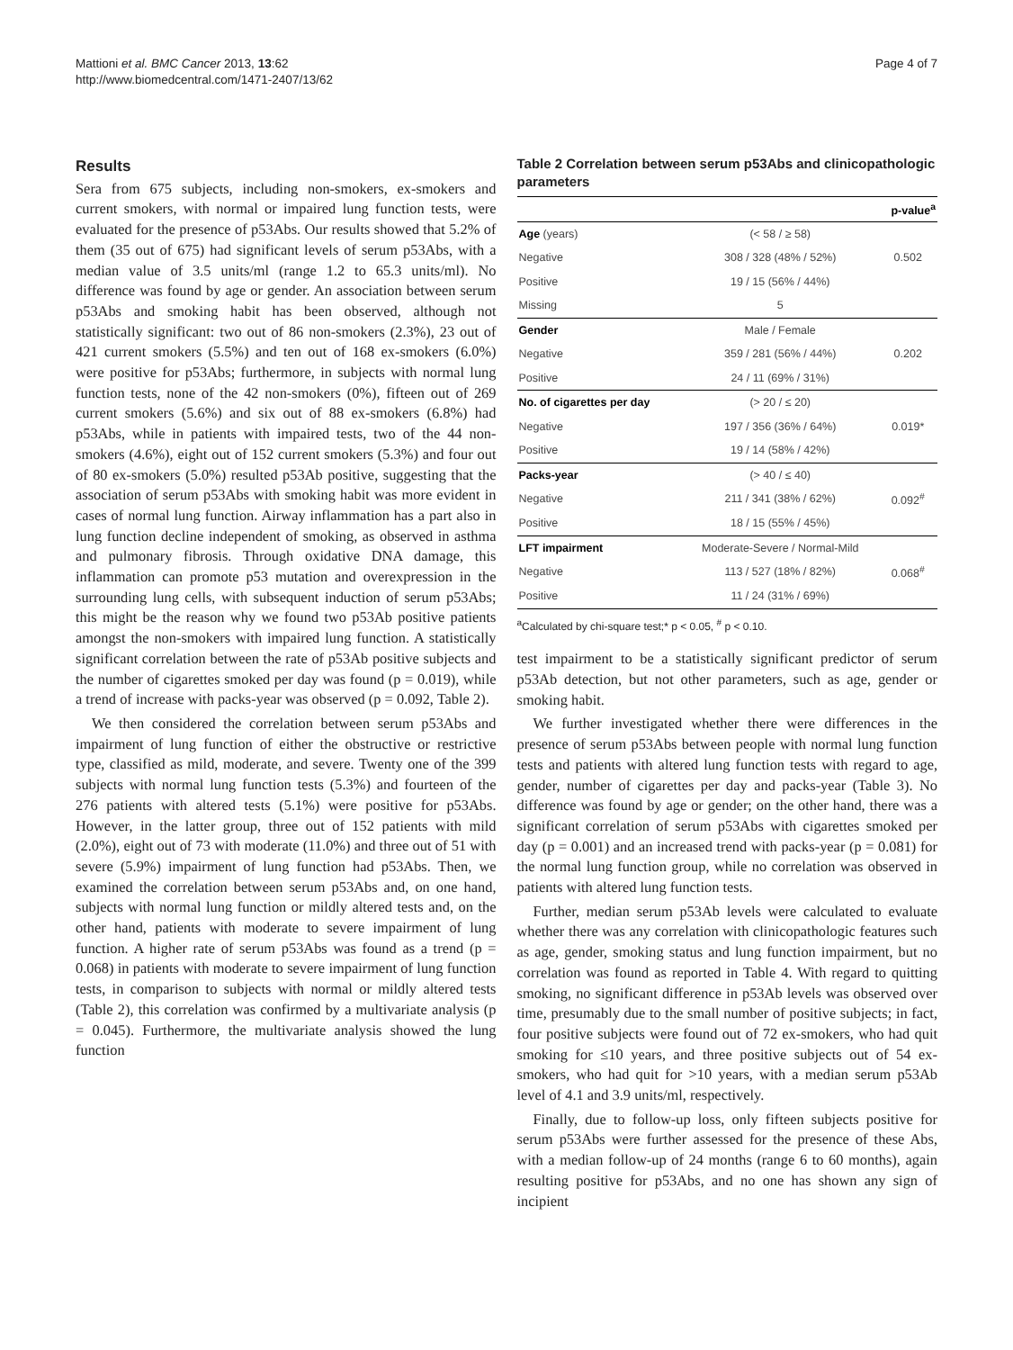Mattioni et al. BMC Cancer 2013, 13:62
http://www.biomedcentral.com/1471-2407/13/62
Page 4 of 7
Results
Sera from 675 subjects, including non-smokers, ex-smokers and current smokers, with normal or impaired lung function tests, were evaluated for the presence of p53Abs. Our results showed that 5.2% of them (35 out of 675) had significant levels of serum p53Abs, with a median value of 3.5 units/ml (range 1.2 to 65.3 units/ml). No difference was found by age or gender. An association between serum p53Abs and smoking habit has been observed, although not statistically significant: two out of 86 non-smokers (2.3%), 23 out of 421 current smokers (5.5%) and ten out of 168 ex-smokers (6.0%) were positive for p53Abs; furthermore, in subjects with normal lung function tests, none of the 42 non-smokers (0%), fifteen out of 269 current smokers (5.6%) and six out of 88 ex-smokers (6.8%) had p53Abs, while in patients with impaired tests, two of the 44 non-smokers (4.6%), eight out of 152 current smokers (5.3%) and four out of 80 ex-smokers (5.0%) resulted p53Ab positive, suggesting that the association of serum p53Abs with smoking habit was more evident in cases of normal lung function. Airway inflammation has a part also in lung function decline independent of smoking, as observed in asthma and pulmonary fibrosis. Through oxidative DNA damage, this inflammation can promote p53 mutation and overexpression in the surrounding lung cells, with subsequent induction of serum p53Abs; this might be the reason why we found two p53Ab positive patients amongst the non-smokers with impaired lung function. A statistically significant correlation between the rate of p53Ab positive subjects and the number of cigarettes smoked per day was found (p = 0.019), while a trend of increase with packs-year was observed (p = 0.092, Table 2).
We then considered the correlation between serum p53Abs and impairment of lung function of either the obstructive or restrictive type, classified as mild, moderate, and severe. Twenty one of the 399 subjects with normal lung function tests (5.3%) and fourteen of the 276 patients with altered tests (5.1%) were positive for p53Abs. However, in the latter group, three out of 152 patients with mild (2.0%), eight out of 73 with moderate (11.0%) and three out of 51 with severe (5.9%) impairment of lung function had p53Abs. Then, we examined the correlation between serum p53Abs and, on one hand, subjects with normal lung function or mildly altered tests and, on the other hand, patients with moderate to severe impairment of lung function. A higher rate of serum p53Abs was found as a trend (p = 0.068) in patients with moderate to severe impairment of lung function tests, in comparison to subjects with normal or mildly altered tests (Table 2), this correlation was confirmed by a multivariate analysis (p = 0.045). Furthermore, the multivariate analysis showed the lung function
Table 2 Correlation between serum p53Abs and clinicopathologic parameters
| | | p-value<sup>a</sup> |
| --- | --- | --- |
| Age (years) | (< 58 / ≥ 58) | |
| Negative | 308 / 328 (48% / 52%) | 0.502 |
| Positive | 19 / 15 (56% / 44%) | |
| Missing | 5 | |
| Gender | Male / Female | |
| Negative | 359 / 281 (56% / 44%) | 0.202 |
| Positive | 24 / 11 (69% / 31%) | |
| No. of cigarettes per day | (> 20 / ≤ 20) | |
| Negative | 197 / 356 (36% / 64%) | 0.019* |
| Positive | 19 / 14 (58% / 42%) | |
| Packs-year | (> 40 / ≤ 40) | |
| Negative | 211 / 341 (38% / 62%) | 0.092<sup>#</sup> |
| Positive | 18 / 15 (55% / 45%) | |
| LFT impairment | Moderate-Severe / Normal-Mild | |
| Negative | 113 / 527 (18% / 82%) | 0.068<sup>#</sup> |
| Positive | 11 / 24 (31% / 69%) | |
<sup>a</sup> Calculated by chi-square test;* p < 0.05, <sup>#</sup> p < 0.10.
test impairment to be a statistically significant predictor of serum p53Ab detection, but not other parameters, such as age, gender or smoking habit.
We further investigated whether there were differences in the presence of serum p53Abs between people with normal lung function tests and patients with altered lung function tests with regard to age, gender, number of cigarettes per day and packs-year (Table 3). No difference was found by age or gender; on the other hand, there was a significant correlation of serum p53Abs with cigarettes smoked per day (p = 0.001) and an increased trend with packs-year (p = 0.081) for the normal lung function group, while no correlation was observed in patients with altered lung function tests.
Further, median serum p53Ab levels were calculated to evaluate whether there was any correlation with clinicopathologic features such as age, gender, smoking status and lung function impairment, but no correlation was found as reported in Table 4. With regard to quitting smoking, no significant difference in p53Ab levels was observed over time, presumably due to the small number of positive subjects; in fact, four positive subjects were found out of 72 ex-smokers, who had quit smoking for ≤10 years, and three positive subjects out of 54 ex-smokers, who had quit for >10 years, with a median serum p53Ab level of 4.1 and 3.9 units/ml, respectively.
Finally, due to follow-up loss, only fifteen subjects positive for serum p53Abs were further assessed for the presence of these Abs, with a median follow-up of 24 months (range 6 to 60 months), again resulting positive for p53Abs, and no one has shown any sign of incipient